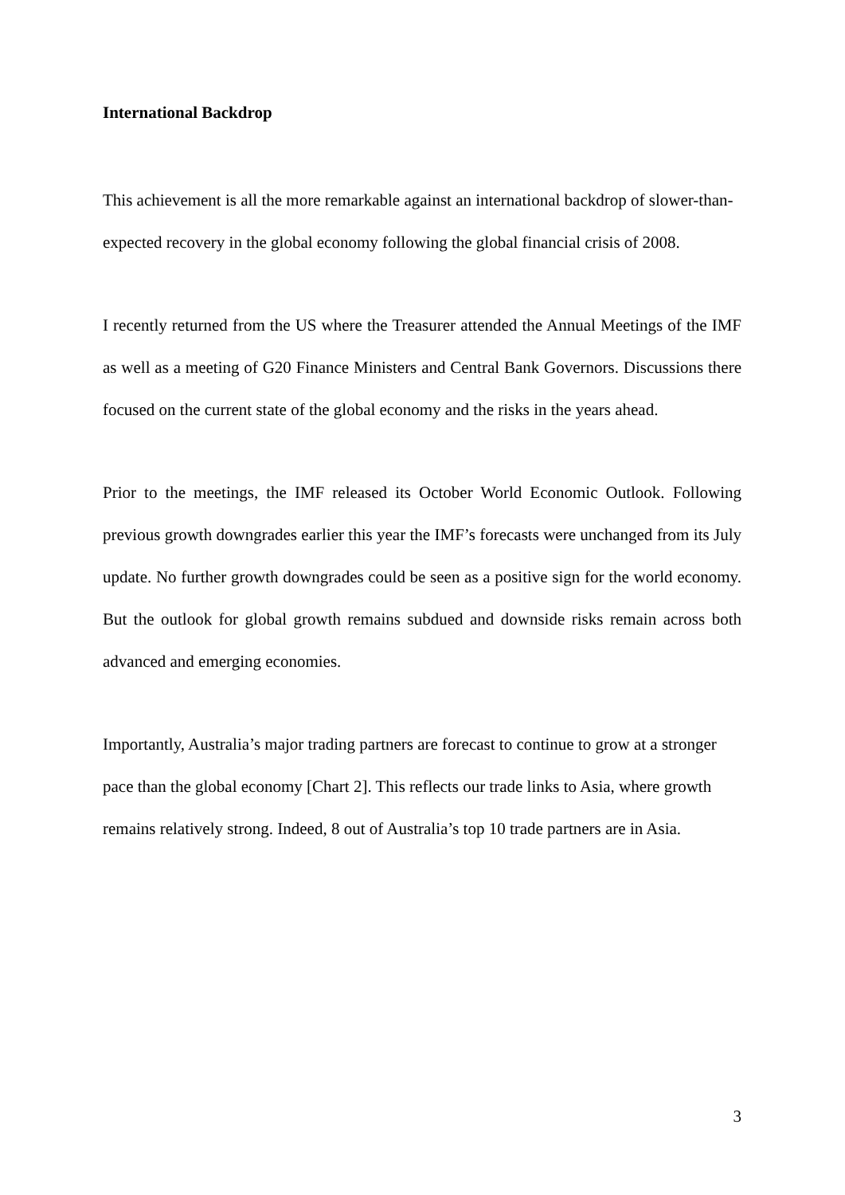International Backdrop
This achievement is all the more remarkable against an international backdrop of slower-than-expected recovery in the global economy following the global financial crisis of 2008.
I recently returned from the US where the Treasurer attended the Annual Meetings of the IMF as well as a meeting of G20 Finance Ministers and Central Bank Governors. Discussions there focused on the current state of the global economy and the risks in the years ahead.
Prior to the meetings, the IMF released its October World Economic Outlook. Following previous growth downgrades earlier this year the IMF’s forecasts were unchanged from its July update. No further growth downgrades could be seen as a positive sign for the world economy. But the outlook for global growth remains subdued and downside risks remain across both advanced and emerging economies.
Importantly, Australia’s major trading partners are forecast to continue to grow at a stronger pace than the global economy [Chart 2]. This reflects our trade links to Asia, where growth remains relatively strong. Indeed, 8 out of Australia’s top 10 trade partners are in Asia.
3